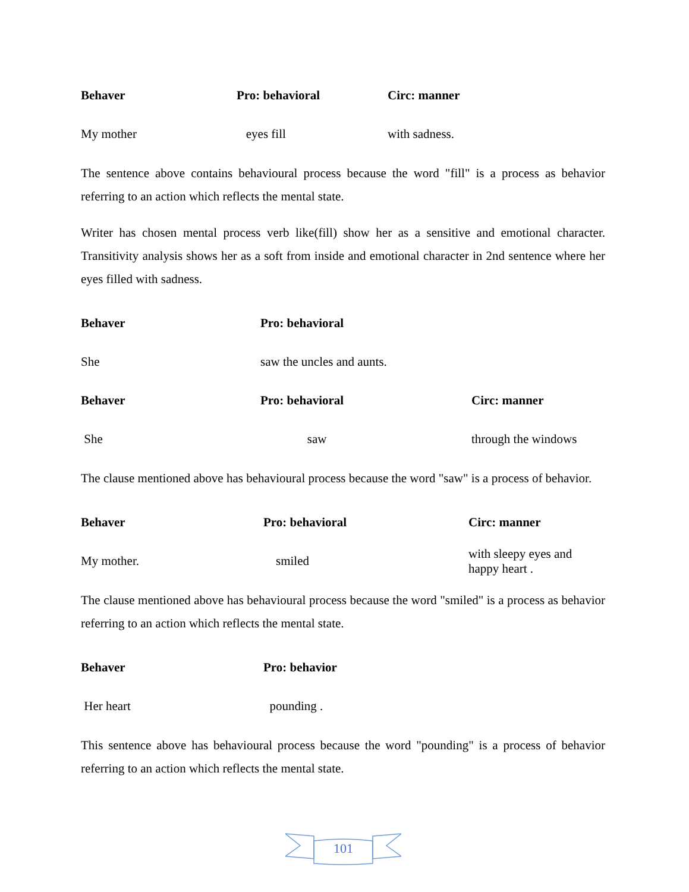| Behaver | Pro: behavioral | Circ: manner |
| --- | --- | --- |
| My mother | eyes fill | with sadness. |
The sentence above contains behavioural process because the word "fill" is a process as behavior referring to an action which reflects the mental state.
Writer has chosen mental process verb like(fill) show her as a sensitive and emotional character. Transitivity analysis shows her as a soft from inside and emotional character in 2nd sentence where her eyes filled with sadness.
| Behaver | Pro: behavioral |
| --- | --- |
| She | saw the uncles and aunts. |
| Behaver | Pro: behavioral | Circ: manner |
| --- | --- | --- |
| She | saw | through the windows |
The clause mentioned above has behavioural process because the word "saw" is a process of behavior.
| Behaver | Pro: behavioral | Circ: manner |
| --- | --- | --- |
| My mother. | smiled | with sleepy eyes and happy heart . |
The clause mentioned above has behavioural process because the word "smiled" is a process as behavior referring to an action which reflects the mental state.
| Behaver | Pro: behavior |
| --- | --- |
| Her heart | pounding . |
This sentence above has behavioural process because the word "pounding" is a process of behavior referring to an action which reflects the mental state.
101